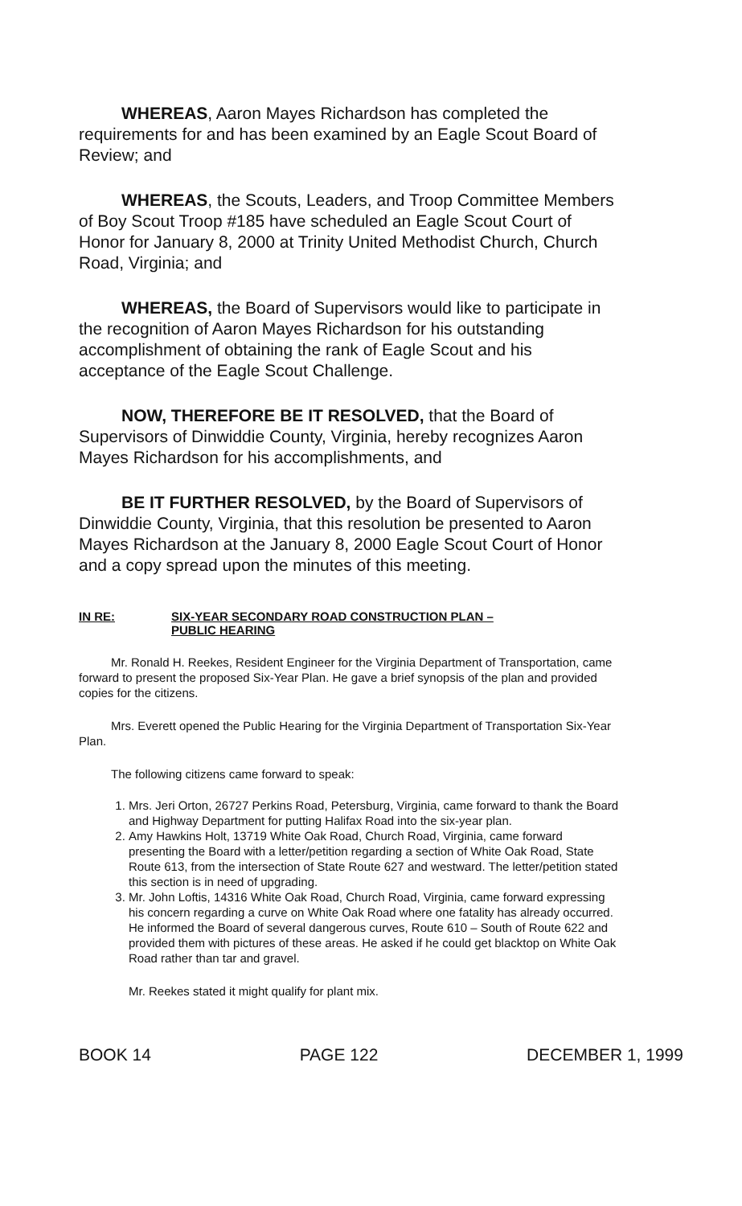WHEREAS, Aaron Mayes Richardson has completed the requirements for and has been examined by an Eagle Scout Board of Review; and
WHEREAS, the Scouts, Leaders, and Troop Committee Members of Boy Scout Troop #185 have scheduled an Eagle Scout Court of Honor for January 8, 2000 at Trinity United Methodist Church, Church Road, Virginia; and
WHEREAS, the Board of Supervisors would like to participate in the recognition of Aaron Mayes Richardson for his outstanding accomplishment of obtaining the rank of Eagle Scout and his acceptance of the Eagle Scout Challenge.
NOW, THEREFORE BE IT RESOLVED, that the Board of Supervisors of Dinwiddie County, Virginia, hereby recognizes Aaron Mayes Richardson for his accomplishments, and
BE IT FURTHER RESOLVED, by the Board of Supervisors of Dinwiddie County, Virginia, that this resolution be presented to Aaron Mayes Richardson at the January 8, 2000 Eagle Scout Court of Honor and a copy spread upon the minutes of this meeting.
IN RE: SIX-YEAR SECONDARY ROAD CONSTRUCTION PLAN –
PUBLIC HEARING
Mr. Ronald H. Reekes, Resident Engineer for the Virginia Department of Transportation, came forward to present the proposed Six-Year Plan. He gave a brief synopsis of the plan and provided copies for the citizens.
Mrs. Everett opened the Public Hearing for the Virginia Department of Transportation Six-Year Plan.
The following citizens came forward to speak:
1. Mrs. Jeri Orton, 26727 Perkins Road, Petersburg, Virginia, came forward to thank the Board and Highway Department for putting Halifax Road into the six-year plan.
2. Amy Hawkins Holt, 13719 White Oak Road, Church Road, Virginia, came forward presenting the Board with a letter/petition regarding a section of White Oak Road, State Route 613, from the intersection of State Route 627 and westward. The letter/petition stated this section is in need of upgrading.
3. Mr. John Loftis, 14316 White Oak Road, Church Road, Virginia, came forward expressing his concern regarding a curve on White Oak Road where one fatality has already occurred. He informed the Board of several dangerous curves, Route 610 – South of Route 622 and provided them with pictures of these areas. He asked if he could get blacktop on White Oak Road rather than tar and gravel.
Mr. Reekes stated it might qualify for plant mix.
BOOK 14 PAGE 122 DECEMBER 1, 1999